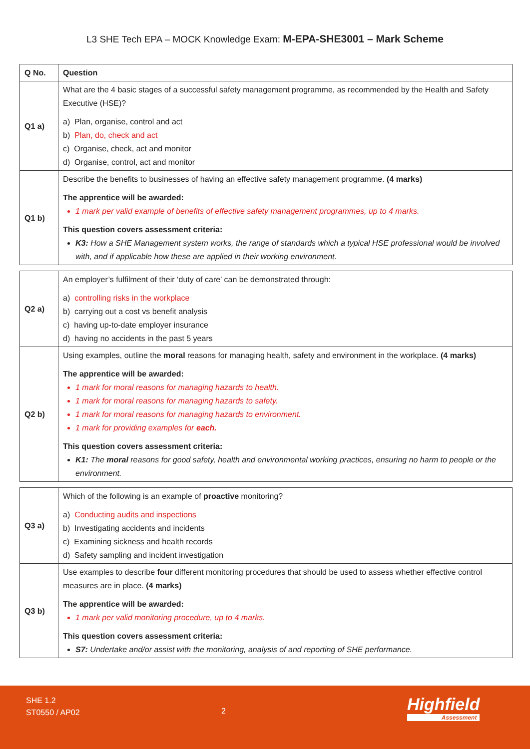L3 SHE Tech EPA – MOCK Knowledge Exam: M-EPA-SHE3001 – Mark Scheme
| Q No. | Question |
| --- | --- |
| Q1 a) | What are the 4 basic stages of a successful safety management programme, as recommended by the Health and Safety Executive (HSE)? a) Plan, organise, control and act b) Plan, do, check and act c) Organise, check, act and monitor d) Organise, control, act and monitor |
| Q1 b) | Describe the benefits to businesses of having an effective safety management programme. (4 marks) The apprentice will be awarded: 1 mark per valid example of benefits of effective safety management programmes, up to 4 marks. This question covers assessment criteria: K3: How a SHE Management system works, the range of standards which a typical HSE professional would be involved with, and if applicable how these are applied in their working environment. |
| Q2 a) | An employer’s fulfilment of their ‘duty of care’ can be demonstrated through: a) controlling risks in the workplace b) carrying out a cost vs benefit analysis c) having up-to-date employer insurance d) having no accidents in the past 5 years |
| Q2 b) | Using examples, outline the moral reasons for managing health, safety and environment in the workplace. (4 marks) The apprentice will be awarded: 1 mark for moral reasons for managing hazards to health. 1 mark for moral reasons for managing hazards to safety. 1 mark for moral reasons for managing hazards to environment. 1 mark for providing examples for each. This question covers assessment criteria: K1: The moral reasons for good safety, health and environmental working practices, ensuring no harm to people or the environment. |
| Q3 a) | Which of the following is an example of proactive monitoring? a) Conducting audits and inspections b) Investigating accidents and incidents c) Examining sickness and health records d) Safety sampling and incident investigation |
| Q3 b) | Use examples to describe four different monitoring procedures that should be used to assess whether effective control measures are in place. (4 marks) The apprentice will be awarded: 1 mark per valid monitoring procedure, up to 4 marks. This question covers assessment criteria: S7: Undertake and/or assist with the monitoring, analysis of and reporting of SHE performance. |
SHE 1.2
ST0550 / AP02
2 Highfield
Assessment